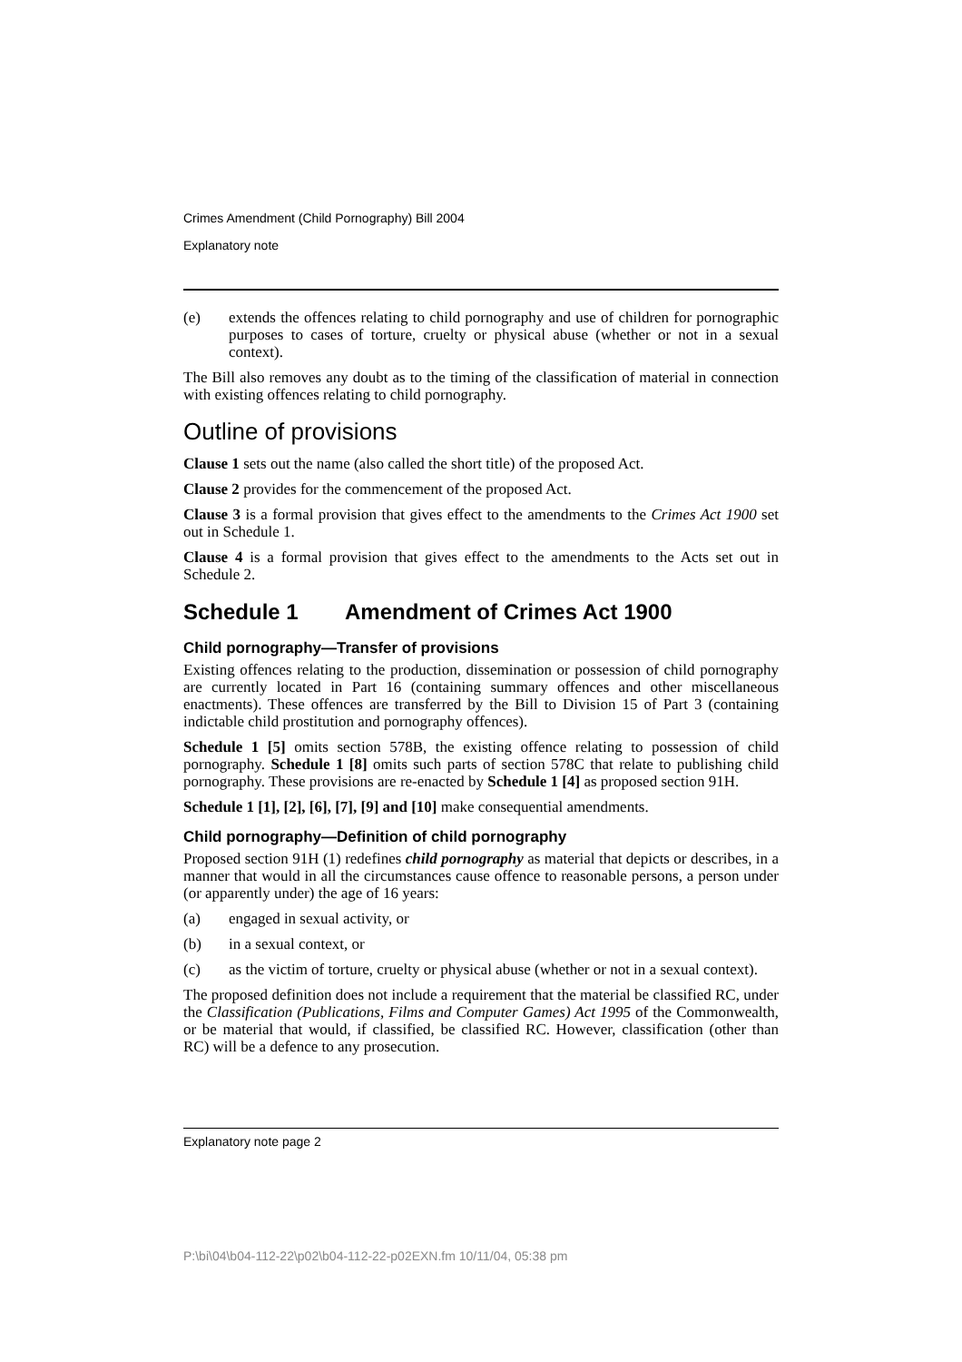Crimes Amendment (Child Pornography) Bill 2004
Explanatory note
(e) extends the offences relating to child pornography and use of children for pornographic purposes to cases of torture, cruelty or physical abuse (whether or not in a sexual context).
The Bill also removes any doubt as to the timing of the classification of material in connection with existing offences relating to child pornography.
Outline of provisions
Clause 1 sets out the name (also called the short title) of the proposed Act.
Clause 2 provides for the commencement of the proposed Act.
Clause 3 is a formal provision that gives effect to the amendments to the Crimes Act 1900 set out in Schedule 1.
Clause 4 is a formal provision that gives effect to the amendments to the Acts set out in Schedule 2.
Schedule 1 Amendment of Crimes Act 1900
Child pornography—Transfer of provisions
Existing offences relating to the production, dissemination or possession of child pornography are currently located in Part 16 (containing summary offences and other miscellaneous enactments). These offences are transferred by the Bill to Division 15 of Part 3 (containing indictable child prostitution and pornography offences).
Schedule 1 [5] omits section 578B, the existing offence relating to possession of child pornography. Schedule 1 [8] omits such parts of section 578C that relate to publishing child pornography. These provisions are re-enacted by Schedule 1 [4] as proposed section 91H.
Schedule 1 [1], [2], [6], [7], [9] and [10] make consequential amendments.
Child pornography—Definition of child pornography
Proposed section 91H (1) redefines child pornography as material that depicts or describes, in a manner that would in all the circumstances cause offence to reasonable persons, a person under (or apparently under) the age of 16 years:
(a) engaged in sexual activity, or
(b) in a sexual context, or
(c) as the victim of torture, cruelty or physical abuse (whether or not in a sexual context).
The proposed definition does not include a requirement that the material be classified RC, under the Classification (Publications, Films and Computer Games) Act 1995 of the Commonwealth, or be material that would, if classified, be classified RC. However, classification (other than RC) will be a defence to any prosecution.
Explanatory note page 2
P:\bi\04\b04-112-22\p02\b04-112-22-p02EXN.fm 10/11/04, 05:38 pm